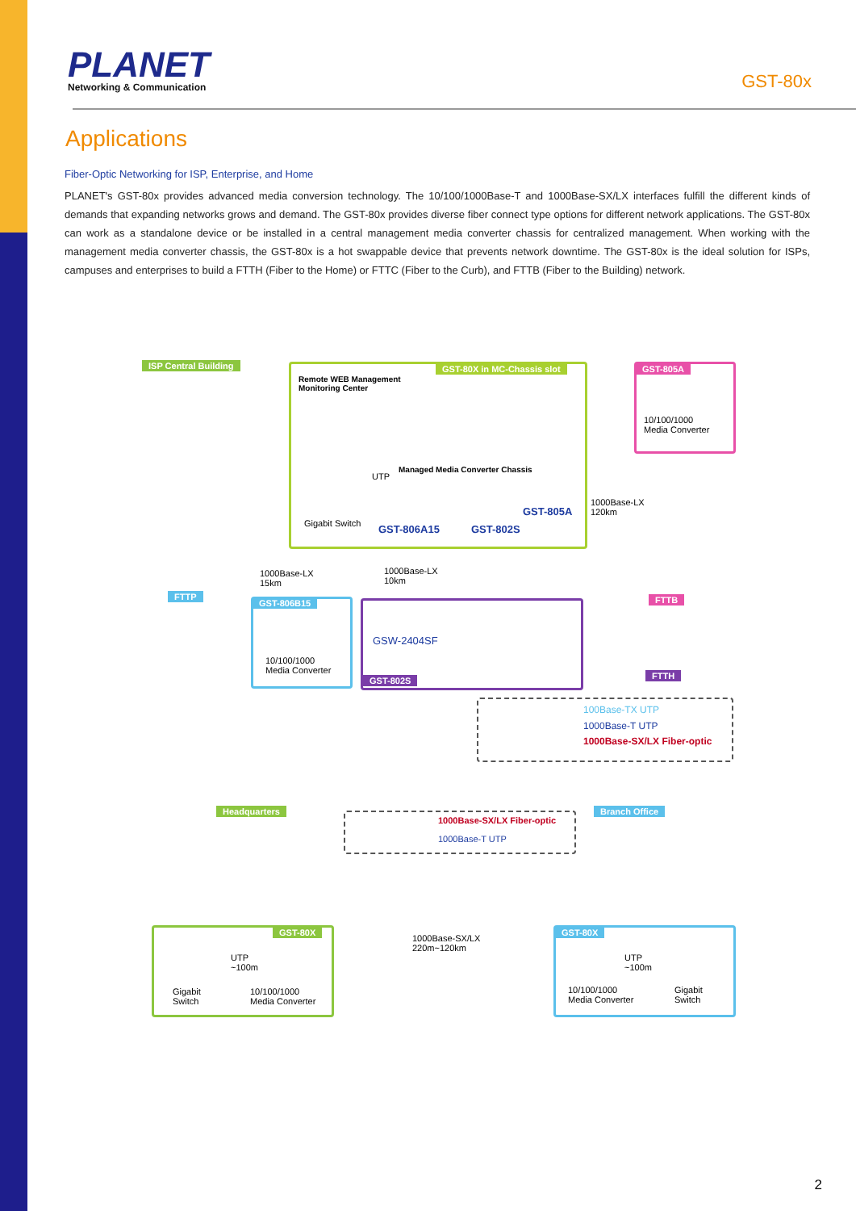PLANET
Networking & Communication
GST-80x
Applications
Fiber-Optic Networking for ISP, Enterprise, and Home
PLANET's GST-80x provides advanced media conversion technology. The 10/100/1000Base-T and 1000Base-SX/LX interfaces fulfill the different kinds of demands that expanding networks grows and demand. The GST-80x provides diverse fiber connect type options for different network applications. The GST-80x can work as a standalone device or be installed in a central management media converter chassis for centralized management. When working with the management media converter chassis, the GST-80x is a hot swappable device that prevents network downtime. The GST-80x is the ideal solution for ISPs, campuses and enterprises to build a FTTH (Fiber to the Home) or FTTC (Fiber to the Curb), and FTTB (Fiber to the Building) network.
ISP Central Building GST-80X in MC-Chassis slot
Remote WEB Management
Monitoring Center
Managed Media Converter Chassis
UTP
Gigabit Switch GST-806A15 GST-802S
GST-805A
GST-805A
10/100/1000
Media Converter
1000Base-LX
120km
1000Base-LX
15km
1000Base-LX
10km
FTTP
GST-806B15
10/100/1000
Media Converter
GSW-2404SF
GST-802S
FTTB
FTTH
100Base-TX UTP
1000Base-T UTP
1000Base-SX/LX Fiber-optic
Headquarters
1000Base-SX/LX Fiber-optic
1000Base-T UTP
Branch Office
GST-80X
UTP
~100m
Gigabit
Switch
10/100/1000
Media Converter
1000Base-SX/LX
220m~120km
GST-80X
UTP
~100m
10/100/1000
Media Converter
Gigabit
Switch
2